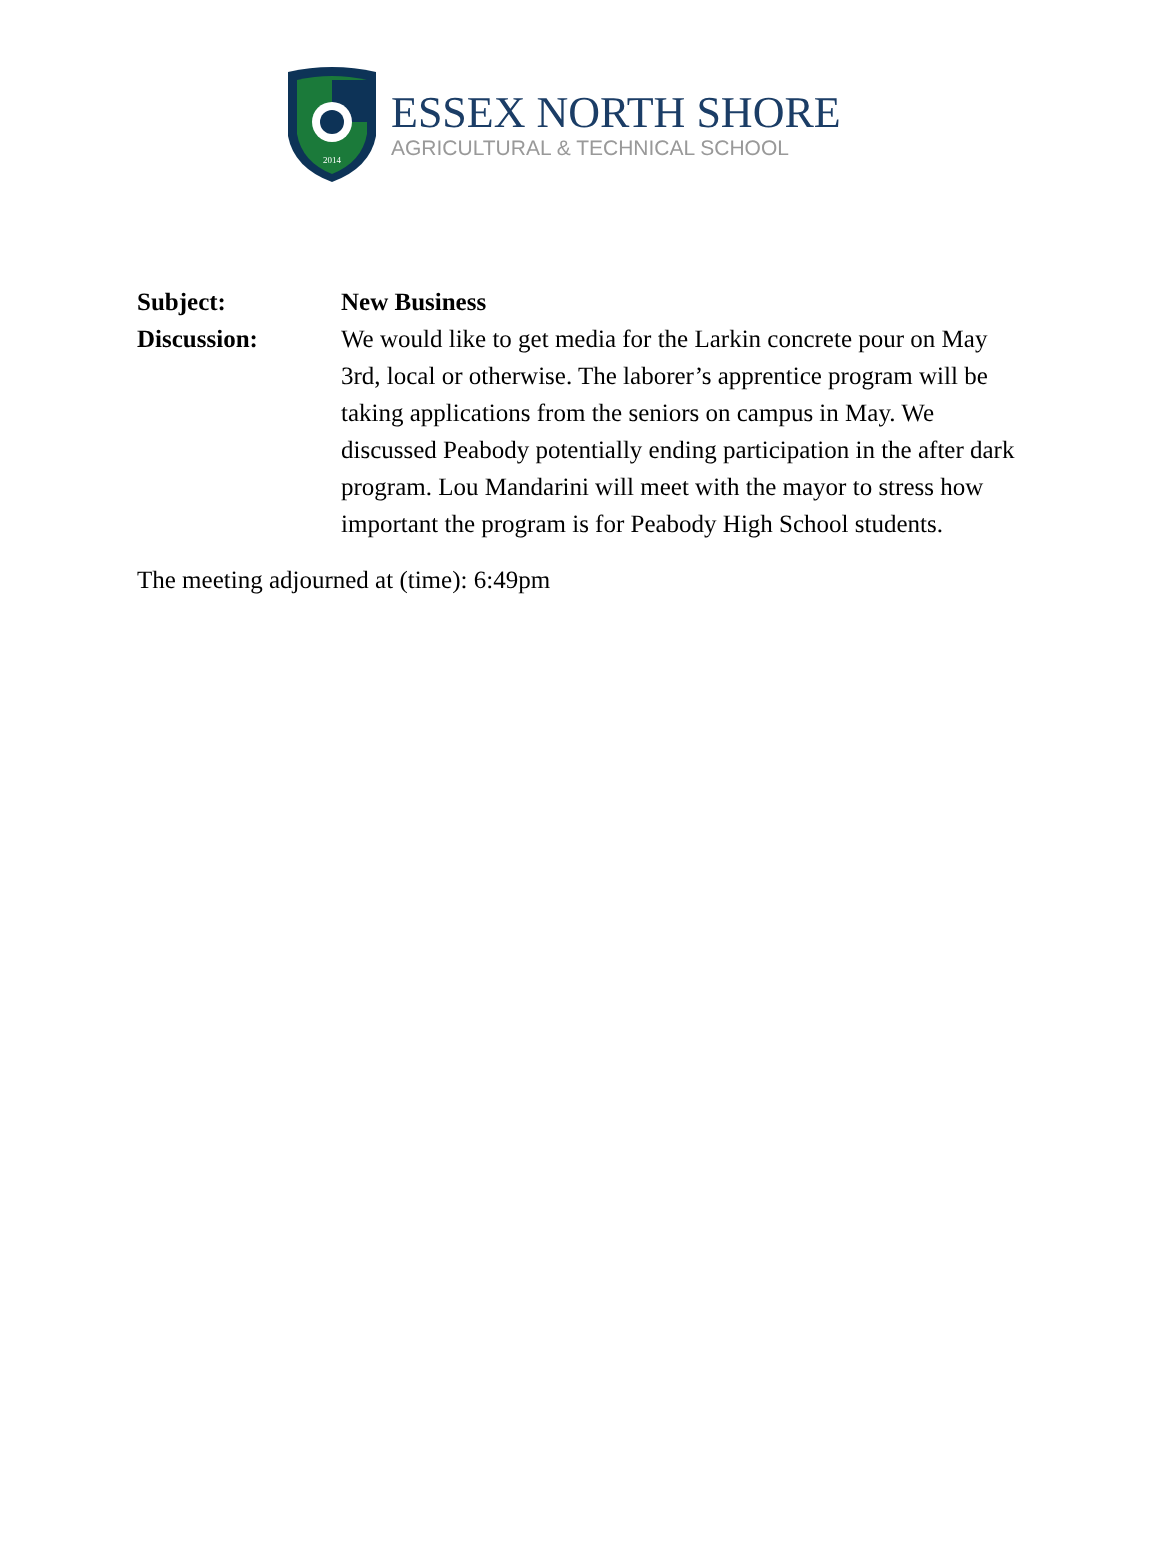2014
ESSEX NORTH SHORE
AGRICULTURAL & TECHNICAL SCHOOL
Subject: New Business
Discussion: We would like to get media for the Larkin concrete pour on May 3rd, local or otherwise. The laborer’s apprentice program will be taking applications from the seniors on campus in May. We discussed Peabody potentially ending participation in the after dark program. Lou Mandarini will meet with the mayor to stress how important the program is for Peabody High School students.
The meeting adjourned at (time): 6:49pm